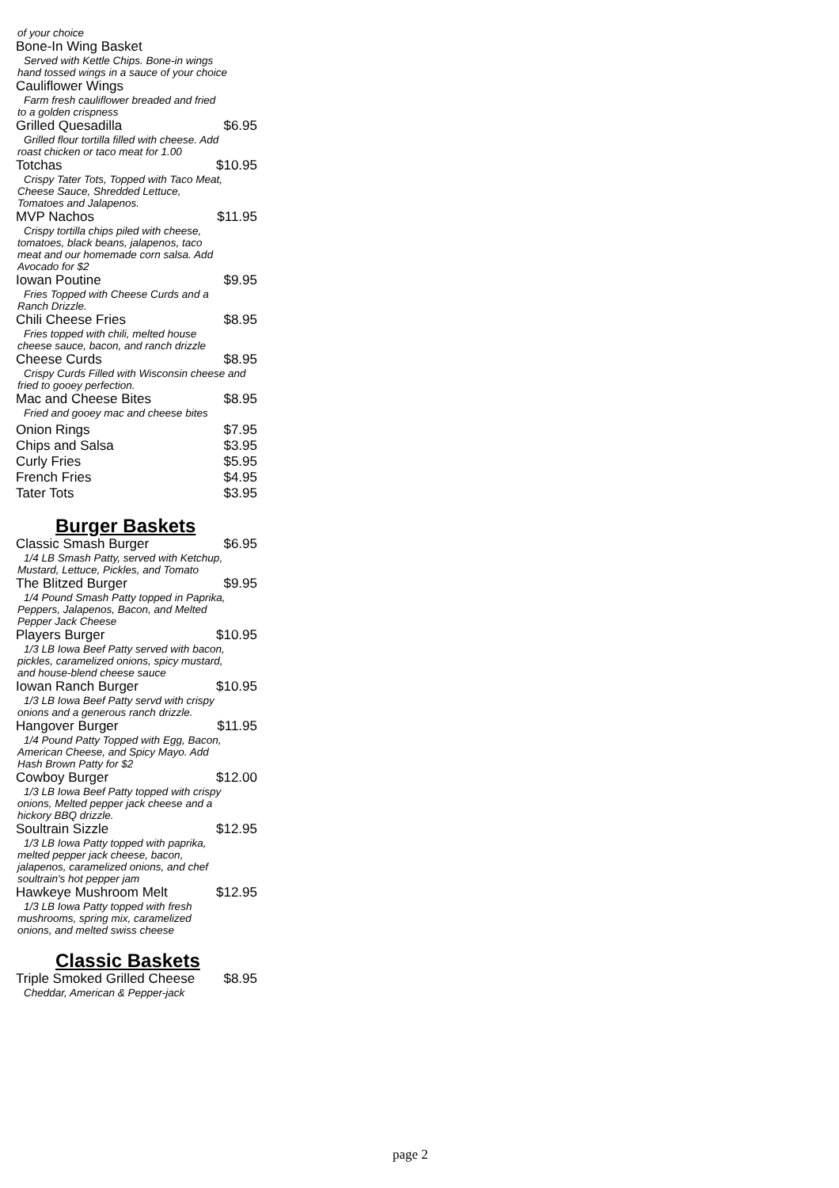of your choice
Bone-In Wing Basket
Served with Kettle Chips. Bone-in wings hand tossed wings in a sauce of your choice
Cauliflower Wings
Farm fresh cauliflower breaded and fried to a golden crispness
Grilled Quesadilla $6.95
Grilled flour tortilla filled with cheese. Add roast chicken or taco meat for 1.00
Totchas $10.95
Crispy Tater Tots, Topped with Taco Meat, Cheese Sauce, Shredded Lettuce, Tomatoes and Jalapenos.
MVP Nachos $11.95
Crispy tortilla chips piled with cheese, tomatoes, black beans, jalapenos, taco meat and our homemade corn salsa. Add Avocado for $2
Iowan Poutine $9.95
Fries Topped with Cheese Curds and a Ranch Drizzle.
Chili Cheese Fries $8.95
Fries topped with chili, melted house cheese sauce, bacon, and ranch drizzle
Cheese Curds $8.95
Crispy Curds Filled with Wisconsin cheese and fried to gooey perfection.
Mac and Cheese Bites $8.95
Fried and gooey mac and cheese bites
Onion Rings $7.95
Chips and Salsa $3.95
Curly Fries $5.95
French Fries $4.95
Tater Tots $3.95
Burger Baskets
Classic Smash Burger $6.95
1/4 LB Smash Patty, served with Ketchup, Mustard, Lettuce, Pickles, and Tomato
The Blitzed Burger $9.95
1/4 Pound Smash Patty topped in Paprika, Peppers, Jalapenos, Bacon, and Melted Pepper Jack Cheese
Players Burger $10.95
1/3 LB Iowa Beef Patty served with bacon, pickles, caramelized onions, spicy mustard, and house-blend cheese sauce
Iowan Ranch Burger $10.95
1/3 LB Iowa Beef Patty servd with crispy onions and a generous ranch drizzle.
Hangover Burger $11.95
1/4 Pound Patty Topped with Egg, Bacon, American Cheese, and Spicy Mayo. Add Hash Brown Patty for $2
Cowboy Burger $12.00
1/3 LB Iowa Beef Patty topped with crispy onions, Melted pepper jack cheese and a hickory BBQ drizzle.
Soultrain Sizzle $12.95
1/3 LB Iowa Patty topped with paprika, melted pepper jack cheese, bacon, jalapenos, caramelized onions, and chef soultrain's hot pepper jam
Hawkeye Mushroom Melt $12.95
1/3 LB Iowa Patty topped with fresh mushrooms, spring mix, caramelized onions, and melted swiss cheese
Classic Baskets
Triple Smoked Grilled Cheese $8.95
Cheddar, American & Pepper-jack
page 2